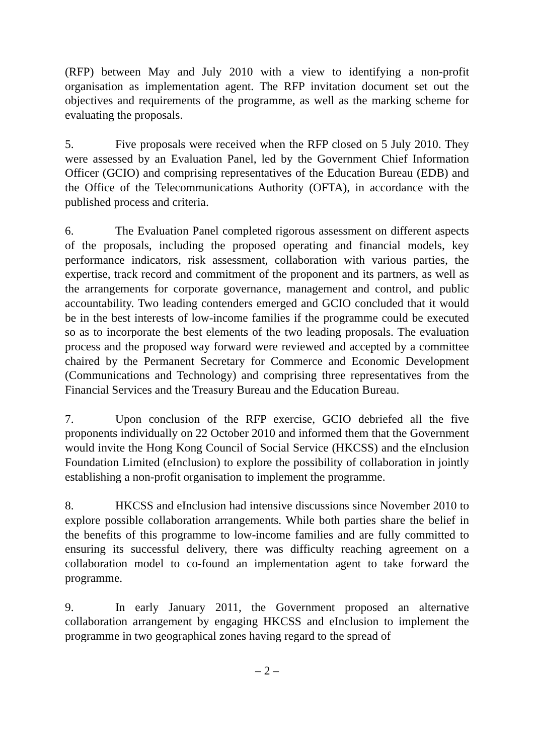(RFP) between May and July 2010 with a view to identifying a non-profit organisation as implementation agent. The RFP invitation document set out the objectives and requirements of the programme, as well as the marking scheme for evaluating the proposals.
5. Five proposals were received when the RFP closed on 5 July 2010. They were assessed by an Evaluation Panel, led by the Government Chief Information Officer (GCIO) and comprising representatives of the Education Bureau (EDB) and the Office of the Telecommunications Authority (OFTA), in accordance with the published process and criteria.
6. The Evaluation Panel completed rigorous assessment on different aspects of the proposals, including the proposed operating and financial models, key performance indicators, risk assessment, collaboration with various parties, the expertise, track record and commitment of the proponent and its partners, as well as the arrangements for corporate governance, management and control, and public accountability. Two leading contenders emerged and GCIO concluded that it would be in the best interests of low-income families if the programme could be executed so as to incorporate the best elements of the two leading proposals. The evaluation process and the proposed way forward were reviewed and accepted by a committee chaired by the Permanent Secretary for Commerce and Economic Development (Communications and Technology) and comprising three representatives from the Financial Services and the Treasury Bureau and the Education Bureau.
7. Upon conclusion of the RFP exercise, GCIO debriefed all the five proponents individually on 22 October 2010 and informed them that the Government would invite the Hong Kong Council of Social Service (HKCSS) and the eInclusion Foundation Limited (eInclusion) to explore the possibility of collaboration in jointly establishing a non-profit organisation to implement the programme.
8. HKCSS and eInclusion had intensive discussions since November 2010 to explore possible collaboration arrangements. While both parties share the belief in the benefits of this programme to low-income families and are fully committed to ensuring its successful delivery, there was difficulty reaching agreement on a collaboration model to co-found an implementation agent to take forward the programme.
9. In early January 2011, the Government proposed an alternative collaboration arrangement by engaging HKCSS and eInclusion to implement the programme in two geographical zones having regard to the spread of
– 2 –